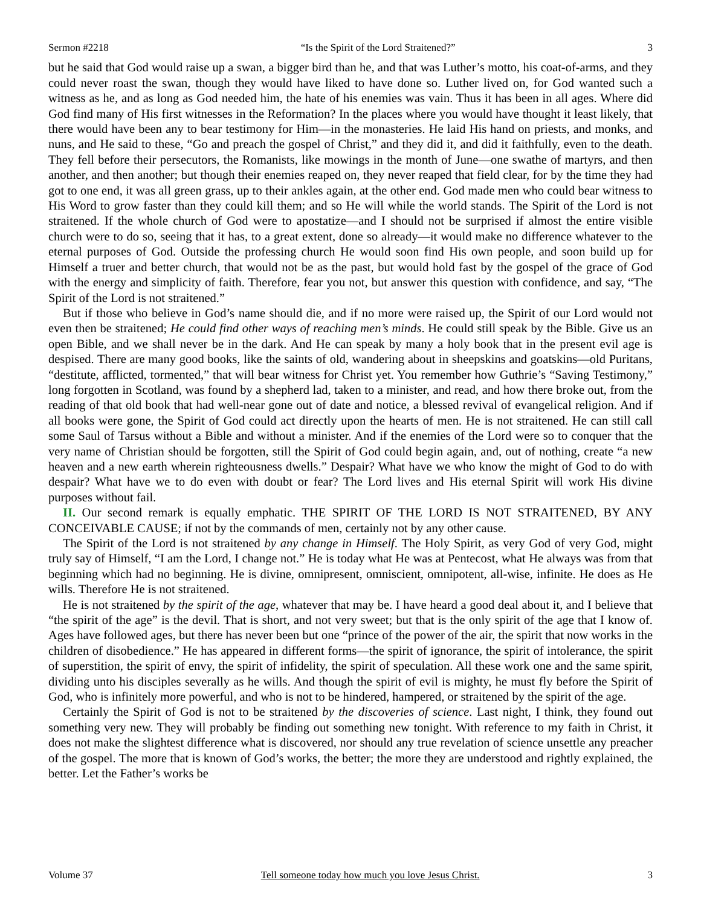Sermon #2218 “Is the Spirit of the Lord Straitened?” 3
but he said that God would raise up a swan, a bigger bird than he, and that was Luther’s motto, his coat-of-arms, and they could never roast the swan, though they would have liked to have done so. Luther lived on, for God wanted such a witness as he, and as long as God needed him, the hate of his enemies was vain. Thus it has been in all ages. Where did God find many of His first witnesses in the Reformation? In the places where you would have thought it least likely, that there would have been any to bear testimony for Him—in the monasteries. He laid His hand on priests, and monks, and nuns, and He said to these, “Go and preach the gospel of Christ,” and they did it, and did it faithfully, even to the death. They fell before their persecutors, the Romanists, like mowings in the month of June—one swathe of martyrs, and then another, and then another; but though their enemies reaped on, they never reaped that field clear, for by the time they had got to one end, it was all green grass, up to their ankles again, at the other end. God made men who could bear witness to His Word to grow faster than they could kill them; and so He will while the world stands. The Spirit of the Lord is not straitened. If the whole church of God were to apostatize—and I should not be surprised if almost the entire visible church were to do so, seeing that it has, to a great extent, done so already—it would make no difference whatever to the eternal purposes of God. Outside the professing church He would soon find His own people, and soon build up for Himself a truer and better church, that would not be as the past, but would hold fast by the gospel of the grace of God with the energy and simplicity of faith. Therefore, fear you not, but answer this question with confidence, and say, “The Spirit of the Lord is not straitened.”
But if those who believe in God’s name should die, and if no more were raised up, the Spirit of our Lord would not even then be straitened; He could find other ways of reaching men’s minds. He could still speak by the Bible. Give us an open Bible, and we shall never be in the dark. And He can speak by many a holy book that in the present evil age is despised. There are many good books, like the saints of old, wandering about in sheepskins and goatskins—old Puritans, “destitute, afflicted, tormented,” that will bear witness for Christ yet. You remember how Guthrie’s “Saving Testimony,” long forgotten in Scotland, was found by a shepherd lad, taken to a minister, and read, and how there broke out, from the reading of that old book that had well-near gone out of date and notice, a blessed revival of evangelical religion. And if all books were gone, the Spirit of God could act directly upon the hearts of men. He is not straitened. He can still call some Saul of Tarsus without a Bible and without a minister. And if the enemies of the Lord were so to conquer that the very name of Christian should be forgotten, still the Spirit of God could begin again, and, out of nothing, create “a new heaven and a new earth wherein righteousness dwells.” Despair? What have we who know the might of God to do with despair? What have we to do even with doubt or fear? The Lord lives and His eternal Spirit will work His divine purposes without fail.
II. Our second remark is equally emphatic. THE SPIRIT OF THE LORD IS NOT STRAITENED, BY ANY CONCEIVABLE CAUSE; if not by the commands of men, certainly not by any other cause.
The Spirit of the Lord is not straitened by any change in Himself. The Holy Spirit, as very God of very God, might truly say of Himself, “I am the Lord, I change not.” He is today what He was at Pentecost, what He always was from that beginning which had no beginning. He is divine, omnipresent, omniscient, omnipotent, all-wise, infinite. He does as He wills. Therefore He is not straitened.
He is not straitened by the spirit of the age, whatever that may be. I have heard a good deal about it, and I believe that “the spirit of the age” is the devil. That is short, and not very sweet; but that is the only spirit of the age that I know of. Ages have followed ages, but there has never been but one “prince of the power of the air, the spirit that now works in the children of disobedience.” He has appeared in different forms—the spirit of ignorance, the spirit of intolerance, the spirit of superstition, the spirit of envy, the spirit of infidelity, the spirit of speculation. All these work one and the same spirit, dividing unto his disciples severally as he wills. And though the spirit of evil is mighty, he must fly before the Spirit of God, who is infinitely more powerful, and who is not to be hindered, hampered, or straitened by the spirit of the age.
Certainly the Spirit of God is not to be straitened by the discoveries of science. Last night, I think, they found out something very new. They will probably be finding out something new tonight. With reference to my faith in Christ, it does not make the slightest difference what is discovered, nor should any true revelation of science unsettle any preacher of the gospel. The more that is known of God’s works, the better; the more they are understood and rightly explained, the better. Let the Father’s works be
Volume 37 Tell someone today how much you love Jesus Christ. 3